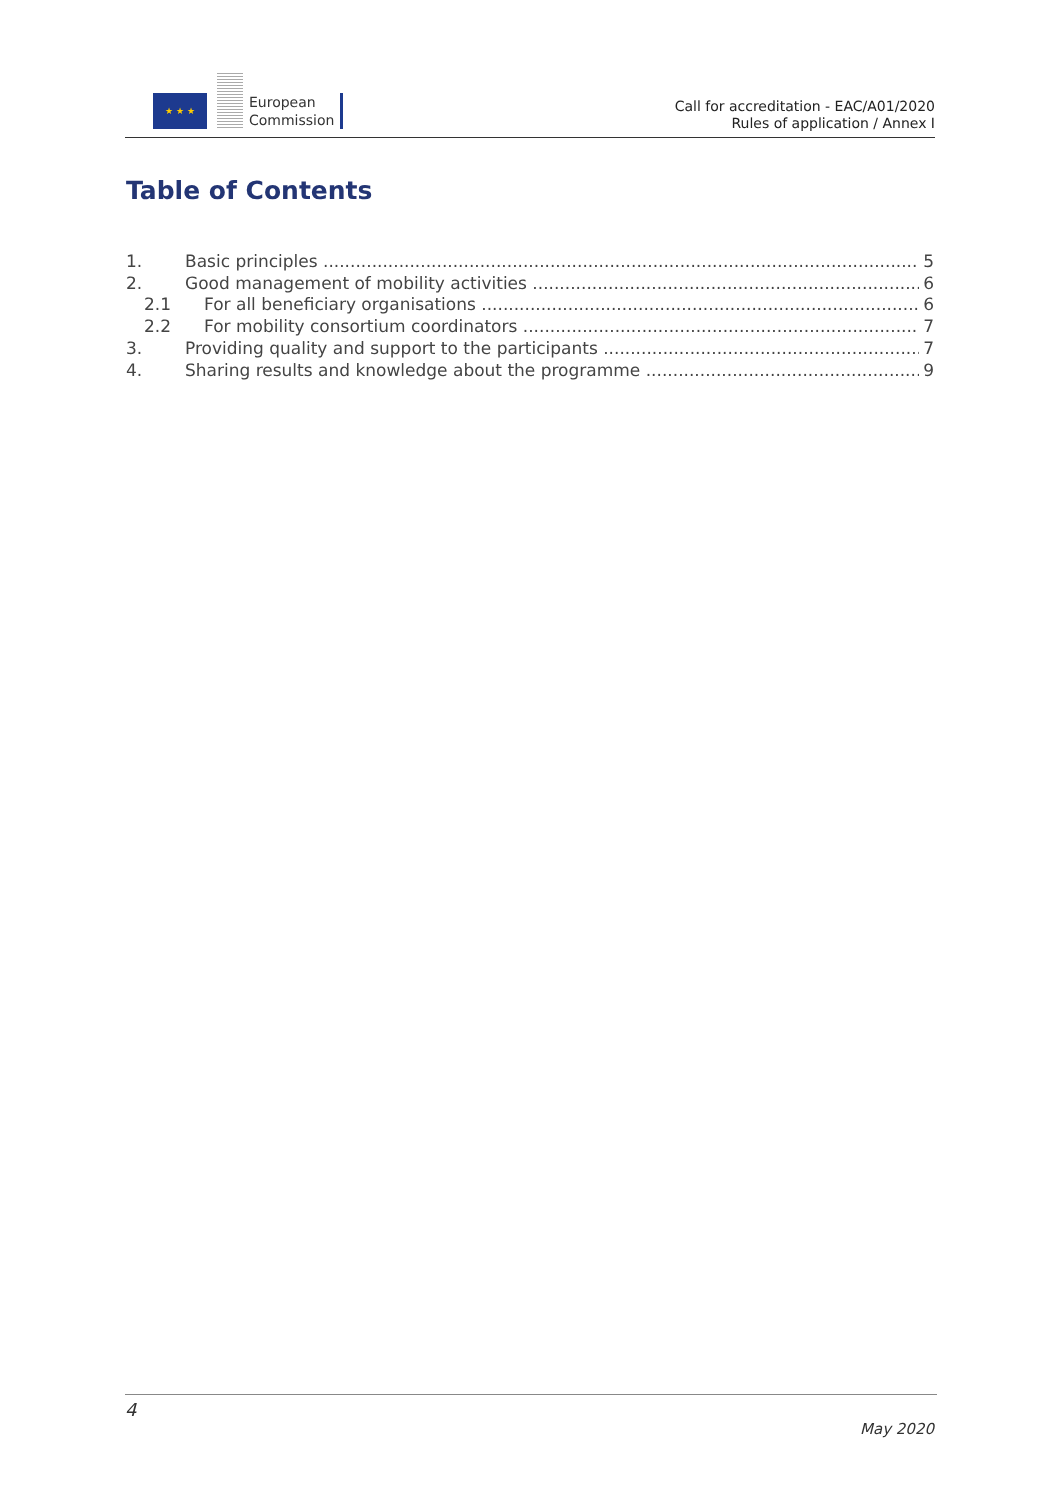★ ★ ★
European
Commission
Call for accreditation - EAC/A01/2020
Rules of application / Annex I
Table of Contents
1. Basic principles 5
2. Good management of mobility activities 6
2.1 For all beneficiary organisations 6
2.2 For mobility consortium coordinators 7
3. Providing quality and support to the participants 7
4. Sharing results and knowledge about the programme 9
4
May 2020